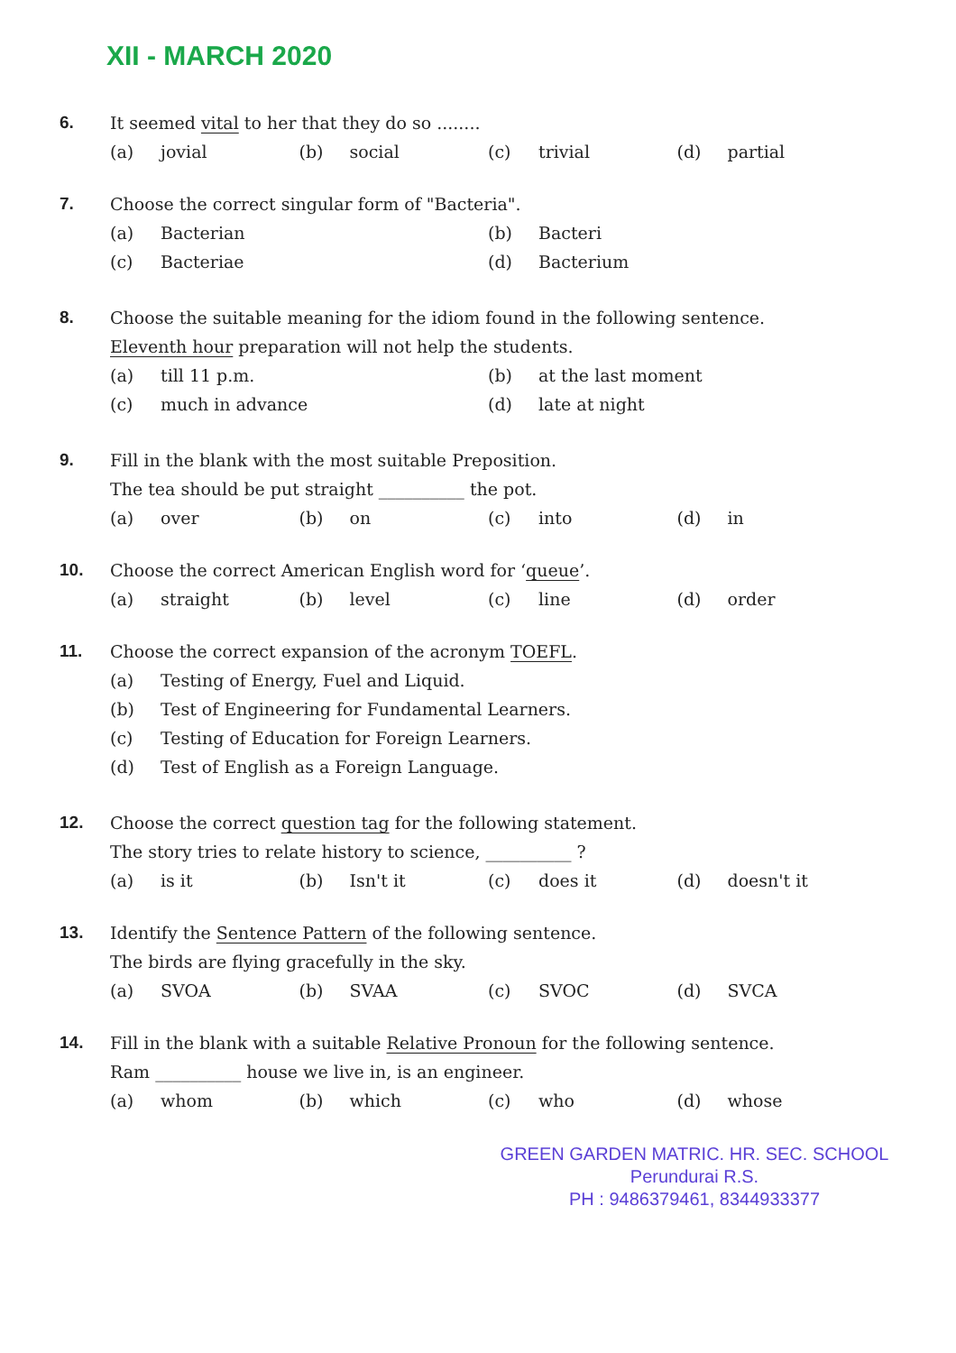XII - MARCH 2020
6. It seemed vital to her that they do so ........
(a) jovial (b) social (c) trivial (d) partial
7. Choose the correct singular form of "Bacteria".
(a) Bacterian (b) Bacteri
(c) Bacteriae (d) Bacterium
8. Choose the suitable meaning for the idiom found in the following sentence.
Eleventh hour preparation will not help the students.
(a) till 11 p.m. (b) at the last moment
(c) much in advance (d) late at night
9. Fill in the blank with the most suitable Preposition.
The tea should be put straight __________ the pot.
(a) over (b) on (c) into (d) in
10. Choose the correct American English word for ‘queue’.
(a) straight (b) level (c) line (d) order
11. Choose the correct expansion of the acronym TOEFL.
(a) Testing of Energy, Fuel and Liquid.
(b) Test of Engineering for Fundamental Learners.
(c) Testing of Education for Foreign Learners.
(d) Test of English as a Foreign Language.
12. Choose the correct question tag for the following statement.
The story tries to relate history to science, __________ ?
(a) is it (b) Isn't it (c) does it (d) doesn't it
13. Identify the Sentence Pattern of the following sentence.
The birds are flying gracefully in the sky.
(a) SVOA (b) SVAA (c) SVOC (d) SVCA
14. Fill in the blank with a suitable Relative Pronoun for the following sentence.
Ram __________ house we live in, is an engineer.
(a) whom (b) which (c) who (d) whose
GREEN GARDEN MATRIC. HR. SEC. SCHOOL
Perundurai R.S.
PH : 9486379461, 8344933377